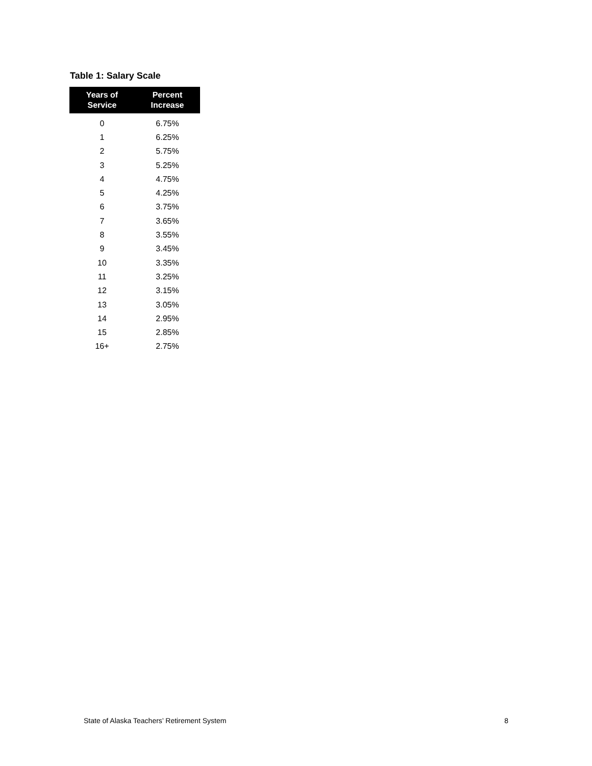Table 1: Salary Scale
| Years of Service | Percent Increase |
| --- | --- |
| 0 | 6.75% |
| 1 | 6.25% |
| 2 | 5.75% |
| 3 | 5.25% |
| 4 | 4.75% |
| 5 | 4.25% |
| 6 | 3.75% |
| 7 | 3.65% |
| 8 | 3.55% |
| 9 | 3.45% |
| 10 | 3.35% |
| 11 | 3.25% |
| 12 | 3.15% |
| 13 | 3.05% |
| 14 | 2.95% |
| 15 | 2.85% |
| 16+ | 2.75% |
State of Alaska Teachers’ Retirement System 8